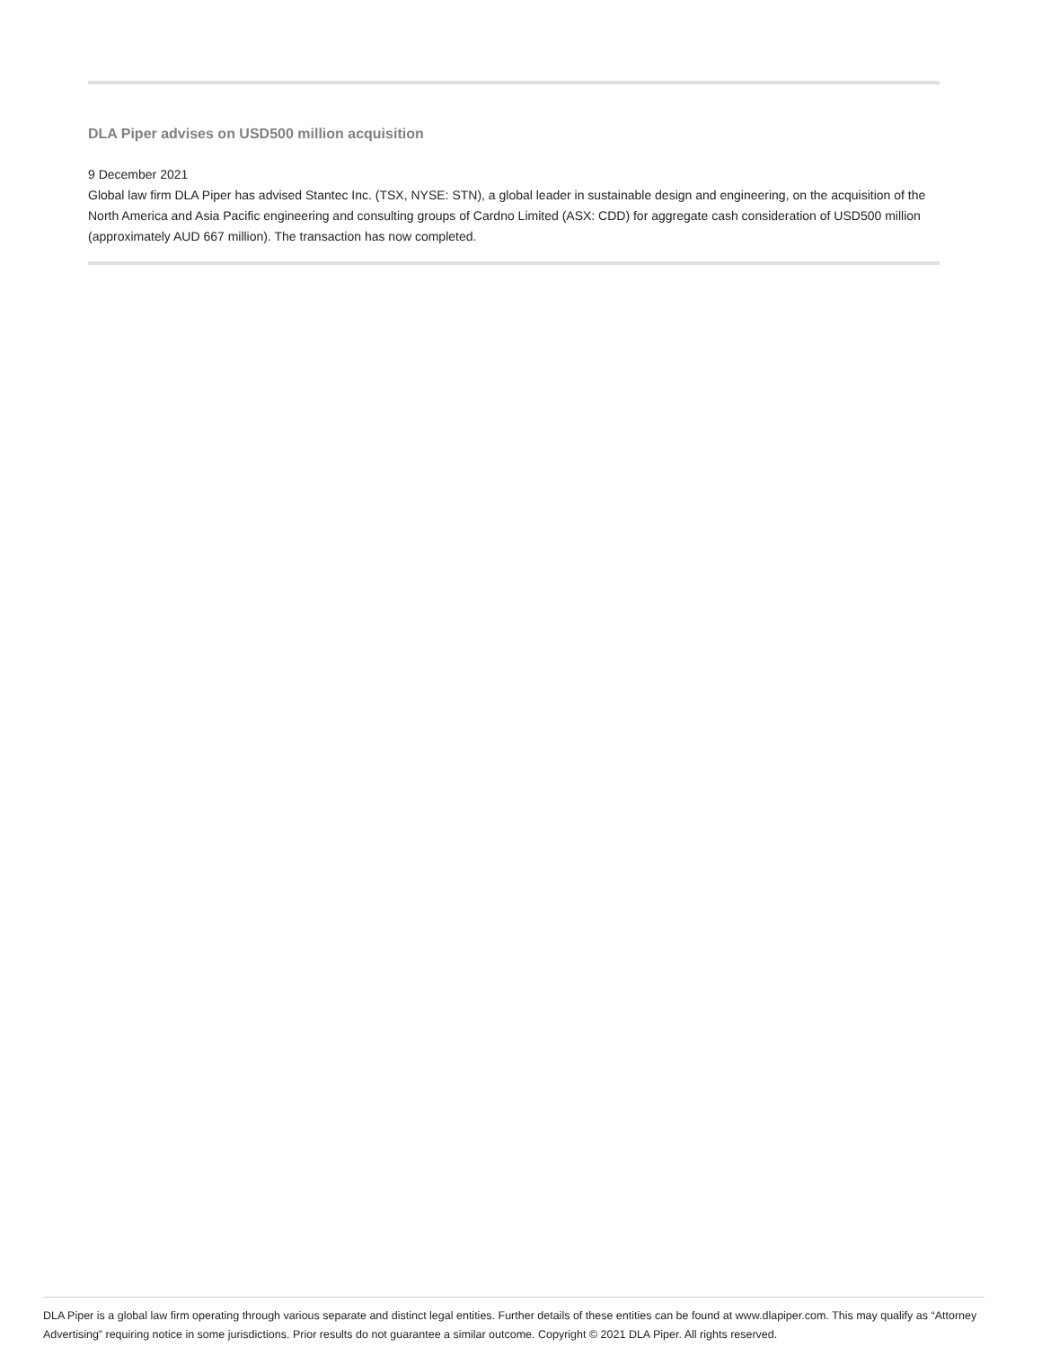DLA Piper advises on USD500 million acquisition
9 December 2021
Global law firm DLA Piper has advised Stantec Inc. (TSX, NYSE: STN), a global leader in sustainable design and engineering, on the acquisition of the North America and Asia Pacific engineering and consulting groups of Cardno Limited (ASX: CDD) for aggregate cash consideration of USD500 million (approximately AUD 667 million). The transaction has now completed.
DLA Piper is a global law firm operating through various separate and distinct legal entities. Further details of these entities can be found at www.dlapiper.com. This may qualify as “Attorney Advertising” requiring notice in some jurisdictions. Prior results do not guarantee a similar outcome. Copyright © 2021 DLA Piper. All rights reserved.